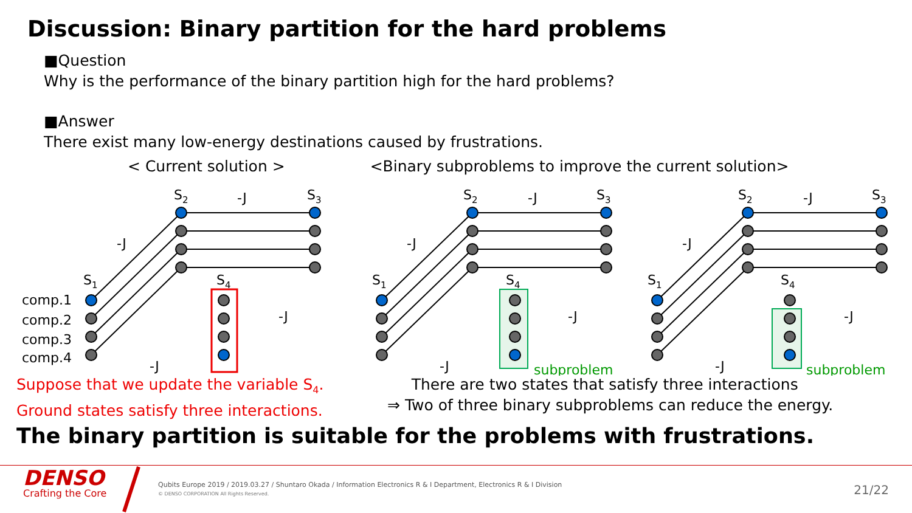Discussion: Binary partition for the hard problems
■Question
Why is the performance of the binary partition high for the hard problems?
■Answer
There exist many low-energy destinations caused by frustrations.
< Current solution > <Binary subproblems to improve the current solution>
comp.1
comp.2
comp.3
comp.4
S1
S2
S3
S4
-J
-J
-J
-J
S1
S2
S3
S4
-J
-J
-J
-J
subproblem
S1
S2
S3
S4
-J
-J
-J
-J
subproblem
Suppose that we update the variable S<sub>4</sub>.
Ground states satisfy three interactions.
There are two states that satisfy three interactions
⇒ Two of three binary subproblems can reduce the energy.
The binary partition is suitable for the problems with frustrations.
DENSO
Crafting the Core
Qubits Europe 2019 / 2019.03.27 / Shuntaro Okada / Information Electronics R & I Department, Electronics R & I Division
© DENSO CORPORATION All Rights Reserved.
21/22